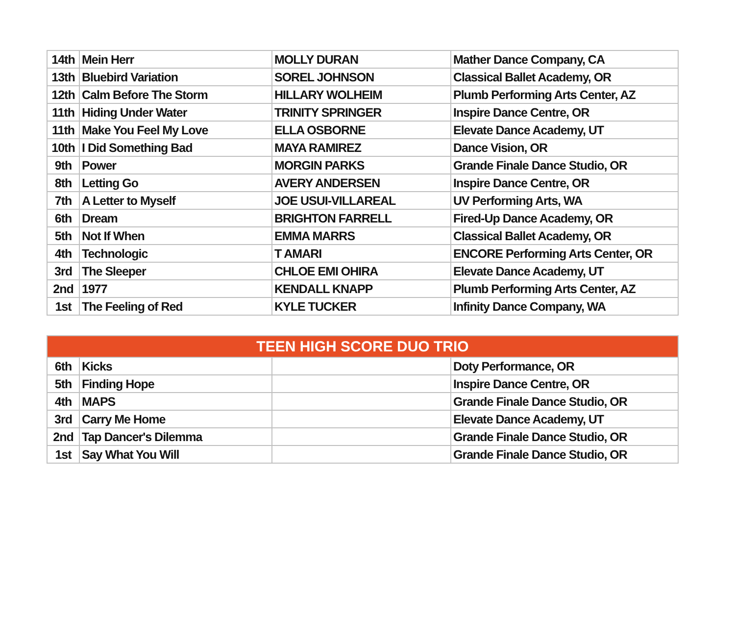| 14th | Mein Herr | MOLLY DURAN | Mather Dance Company, CA |
| 13th | Bluebird Variation | SOREL JOHNSON | Classical Ballet Academy, OR |
| 12th | Calm Before The Storm | HILLARY WOLHEIM | Plumb Performing Arts Center, AZ |
| 11th | Hiding Under Water | TRINITY SPRINGER | Inspire Dance Centre, OR |
| 11th | Make You Feel My Love | ELLA OSBORNE | Elevate Dance Academy, UT |
| 10th | I Did Something Bad | MAYA RAMIREZ | Dance Vision, OR |
| 9th | Power | MORGIN PARKS | Grande Finale Dance Studio, OR |
| 8th | Letting Go | AVERY ANDERSEN | Inspire Dance Centre, OR |
| 7th | A Letter to Myself | JOE USUI-VILLAREAL | UV Performing Arts, WA |
| 6th | Dream | BRIGHTON FARRELL | Fired-Up Dance Academy, OR |
| 5th | Not If When | EMMA MARRS | Classical Ballet Academy, OR |
| 4th | Technologic | T AMARI | ENCORE Performing Arts Center, OR |
| 3rd | The Sleeper | CHLOE EMI OHIRA | Elevate Dance Academy, UT |
| 2nd | 1977 | KENDALL KNAPP | Plumb Performing Arts Center, AZ |
| 1st | The Feeling of Red | KYLE TUCKER | Infinity Dance Company, WA |
| TEEN HIGH SCORE DUO TRIO | | | |
| --- | --- | --- | --- |
| 6th | Kicks | | Doty Performance, OR |
| 5th | Finding Hope | | Inspire Dance Centre, OR |
| 4th | MAPS | | Grande Finale Dance Studio, OR |
| 3rd | Carry Me Home | | Elevate Dance Academy, UT |
| 2nd | Tap Dancer's Dilemma | | Grande Finale Dance Studio, OR |
| 1st | Say What You Will | | Grande Finale Dance Studio, OR |